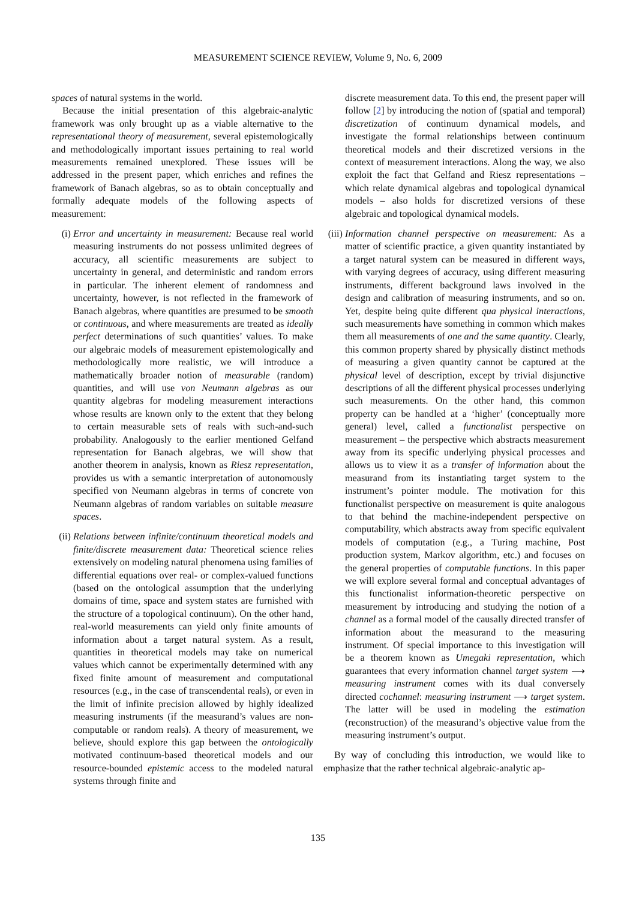MEASUREMENT SCIENCE REVIEW, Volume 9, No. 6, 2009
spaces of natural systems in the world.
Because the initial presentation of this algebraic-analytic framework was only brought up as a viable alternative to the representational theory of measurement, several epistemologically and methodologically important issues pertaining to real world measurements remained unexplored. These issues will be addressed in the present paper, which enriches and refines the framework of Banach algebras, so as to obtain conceptually and formally adequate models of the following aspects of measurement:
(i) Error and uncertainty in measurement: Because real world measuring instruments do not possess unlimited degrees of accuracy, all scientific measurements are subject to uncertainty in general, and deterministic and random errors in particular. The inherent element of randomness and uncertainty, however, is not reflected in the framework of Banach algebras, where quantities are presumed to be smooth or continuous, and where measurements are treated as ideally perfect determinations of such quantities’ values. To make our algebraic models of measurement epistemologically and methodologically more realistic, we will introduce a mathematically broader notion of measurable (random) quantities, and will use von Neumann algebras as our quantity algebras for modeling measurement interactions whose results are known only to the extent that they belong to certain measurable sets of reals with such-and-such probability. Analogously to the earlier mentioned Gelfand representation for Banach algebras, we will show that another theorem in analysis, known as Riesz representation, provides us with a semantic interpretation of autonomously specified von Neumann algebras in terms of concrete von Neumann algebras of random variables on suitable measure spaces.
(ii)
Relations between infinite/continuum theoretical models and finite/discrete measurement data: Theoretical science relies extensively on modeling natural phenomena using families of differential equations over real- or complex-valued functions (based on the ontological assumption that the underlying domains of time, space and system states are furnished with the structure of a topological continuum). On the other hand, real-world measurements can yield only finite amounts of information about a target natural system. As a result, quantities in theoretical models may take on numerical values which cannot be experimentally determined with any fixed finite amount of measurement and computational resources (e.g., in the case of transcendental reals), or even in the limit of infinite precision allowed by highly idealized measuring instruments (if the measurand’s values are non-computable or random reals). A theory of measurement, we believe, should explore this gap between the ontologically motivated continuum-based theoretical models and our resource-bounded epistemic access to the modeled natural systems through finite and
discrete measurement data. To this end, the present paper will follow [2] by introducing the notion of (spatial and temporal) discretization of continuum dynamical models, and investigate the formal relationships between continuum theoretical models and their discretized versions in the context of measurement interactions. Along the way, we also exploit the fact that Gelfand and Riesz representations – which relate dynamical algebras and topological dynamical models – also holds for discretized versions of these algebraic and topological dynamical models.
(iii)
Information channel perspective on measurement: As a matter of scientific practice, a given quantity instantiated by a target natural system can be measured in different ways, with varying degrees of accuracy, using different measuring instruments, different background laws involved in the design and calibration of measuring instruments, and so on. Yet, despite being quite different qua physical interactions, such measurements have something in common which makes them all measurements of one and the same quantity. Clearly, this common property shared by physically distinct methods of measuring a given quantity cannot be captured at the physical level of description, except by trivial disjunctive descriptions of all the different physical processes underlying such measurements. On the other hand, this common property can be handled at a ‘higher’ (conceptually more general) level, called a functionalist perspective on measurement – the perspective which abstracts measurement away from its specific underlying physical processes and allows us to view it as a transfer of information about the measurand from its instantiating target system to the instrument’s pointer module. The motivation for this functionalist perspective on measurement is quite analogous to that behind the machine-independent perspective on computability, which abstracts away from specific equivalent models of computation (e.g., a Turing machine, Post production system, Markov algorithm, etc.) and focuses on the general properties of computable functions. In this paper we will explore several formal and conceptual advantages of this functionalist information-theoretic perspective on measurement by introducing and studying the notion of a channel as a formal model of the causally directed transfer of information about the measurand to the measuring instrument. Of special importance to this investigation will be a theorem known as Umegaki representation, which guarantees that every information channel target system ⟶ measuring instrument comes with its dual conversely directed cochannel: measuring instrument ⟶ target system. The latter will be used in modeling the estimation (reconstruction) of the measurand’s objective value from the measuring instrument’s output.
By way of concluding this introduction, we would like to emphasize that the rather technical algebraic-analytic ap-
135